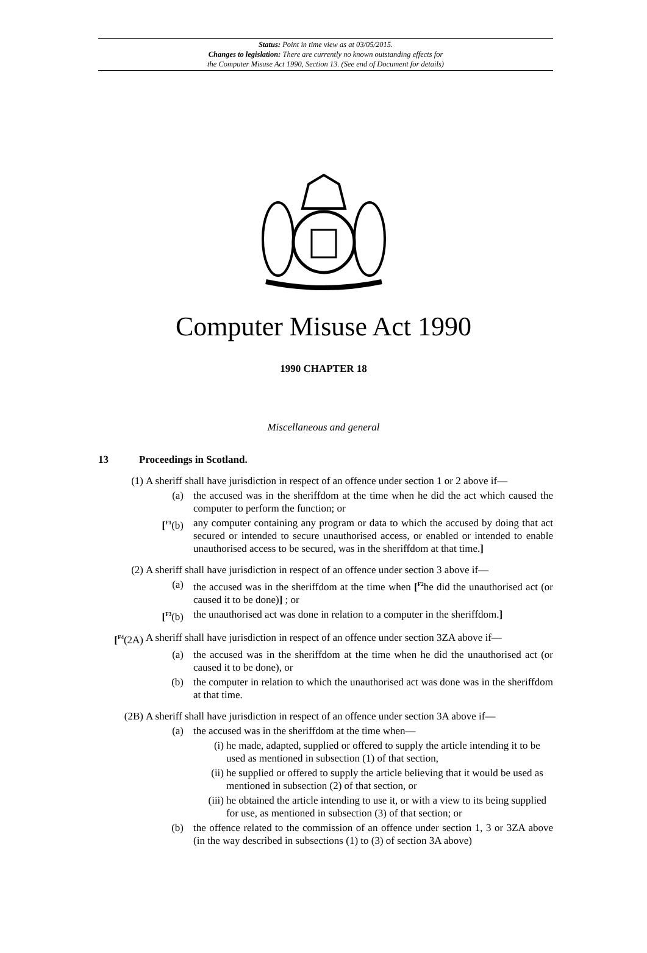Status: Point in time view as at 03/05/2015.
Changes to legislation: There are currently no known outstanding effects for
the Computer Misuse Act 1990, Section 13. (See end of Document for details)
Computer Misuse Act 1990
1990 CHAPTER 18
Miscellaneous and general
13 Proceedings in Scotland.
(1) A sheriff shall have jurisdiction in respect of an offence under section 1 or 2 above if—
(a) the accused was in the sheriffdom at the time when he did the act which caused the computer to perform the function; or
[<sup>F1</sup>(b) any computer containing any program or data to which the accused by doing that act secured or intended to secure unauthorised access, or enabled or intended to enable unauthorised access to be secured, was in the sheriffdom at that time.]
(2) A sheriff shall have jurisdiction in respect of an offence under section 3 above if—
(a) the accused was in the sheriffdom at the time when [<sup>F2</sup>he did the unauthorised act (or caused it to be done)] ; or
[<sup>F3</sup>(b) the unauthorised act was done in relation to a computer in the sheriffdom.]
[<sup>F4</sup>(2A) A sheriff shall have jurisdiction in respect of an offence under section 3ZA above if—
(a) the accused was in the sheriffdom at the time when he did the unauthorised act (or caused it to be done), or
(b) the computer in relation to which the unauthorised act was done was in the sheriffdom at that time.
(2B) A sheriff shall have jurisdiction in respect of an offence under section 3A above if—
(a) the accused was in the sheriffdom at the time when—
(i) he made, adapted, supplied or offered to supply the article intending it to be used as mentioned in subsection (1) of that section,
(ii) he supplied or offered to supply the article believing that it would be used as mentioned in subsection (2) of that section, or
(iii) he obtained the article intending to use it, or with a view to its being supplied for use, as mentioned in subsection (3) of that section; or
(b) the offence related to the commission of an offence under section 1, 3 or 3ZA above (in the way described in subsections (1) to (3) of section 3A above)